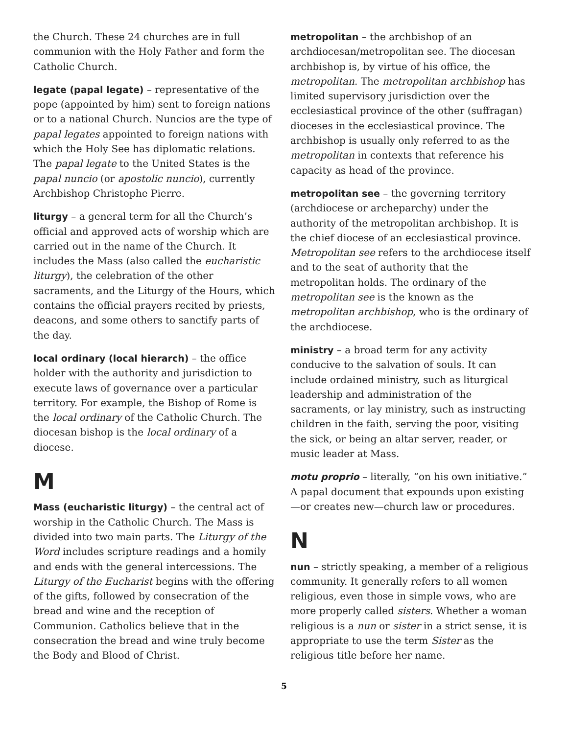the Church. These 24 churches are in full communion with the Holy Father and form the Catholic Church.
legate (papal legate) – representative of the pope (appointed by him) sent to foreign nations or to a national Church. Nuncios are the type of papal legates appointed to foreign nations with which the Holy See has diplomatic relations. The papal legate to the United States is the papal nuncio (or apostolic nuncio), currently Archbishop Christophe Pierre.
liturgy – a general term for all the Church’s official and approved acts of worship which are carried out in the name of the Church. It includes the Mass (also called the eucharistic liturgy), the celebration of the other sacraments, and the Liturgy of the Hours, which contains the official prayers recited by priests, deacons, and some others to sanctify parts of the day.
local ordinary (local hierarch) – the office holder with the authority and jurisdiction to execute laws of governance over a particular territory. For example, the Bishop of Rome is the local ordinary of the Catholic Church. The diocesan bishop is the local ordinary of a diocese.
M
Mass (eucharistic liturgy) – the central act of worship in the Catholic Church. The Mass is divided into two main parts. The Liturgy of the Word includes scripture readings and a homily and ends with the general intercessions. The Liturgy of the Eucharist begins with the offering of the gifts, followed by consecration of the bread and wine and the reception of Communion. Catholics believe that in the consecration the bread and wine truly become the Body and Blood of Christ.
metropolitan – the archbishop of an archdiocesan/metropolitan see. The diocesan archbishop is, by virtue of his office, the metropolitan. The metropolitan archbishop has limited supervisory jurisdiction over the ecclesiastical province of the other (suffragan) dioceses in the ecclesiastical province. The archbishop is usually only referred to as the metropolitan in contexts that reference his capacity as head of the province.
metropolitan see – the governing territory (archdiocese or archeparchy) under the authority of the metropolitan archbishop. It is the chief diocese of an ecclesiastical province. Metropolitan see refers to the archdiocese itself and to the seat of authority that the metropolitan holds. The ordinary of the metropolitan see is the known as the metropolitan archbishop, who is the ordinary of the archdiocese.
ministry – a broad term for any activity conducive to the salvation of souls. It can include ordained ministry, such as liturgical leadership and administration of the sacraments, or lay ministry, such as instructing children in the faith, serving the poor, visiting the sick, or being an altar server, reader, or music leader at Mass.
motu proprio – literally, “on his own initiative.” A papal document that expounds upon existing—or creates new—church law or procedures.
N
nun – strictly speaking, a member of a religious community. It generally refers to all women religious, even those in simple vows, who are more properly called sisters. Whether a woman religious is a nun or sister in a strict sense, it is appropriate to use the term Sister as the religious title before her name.
5